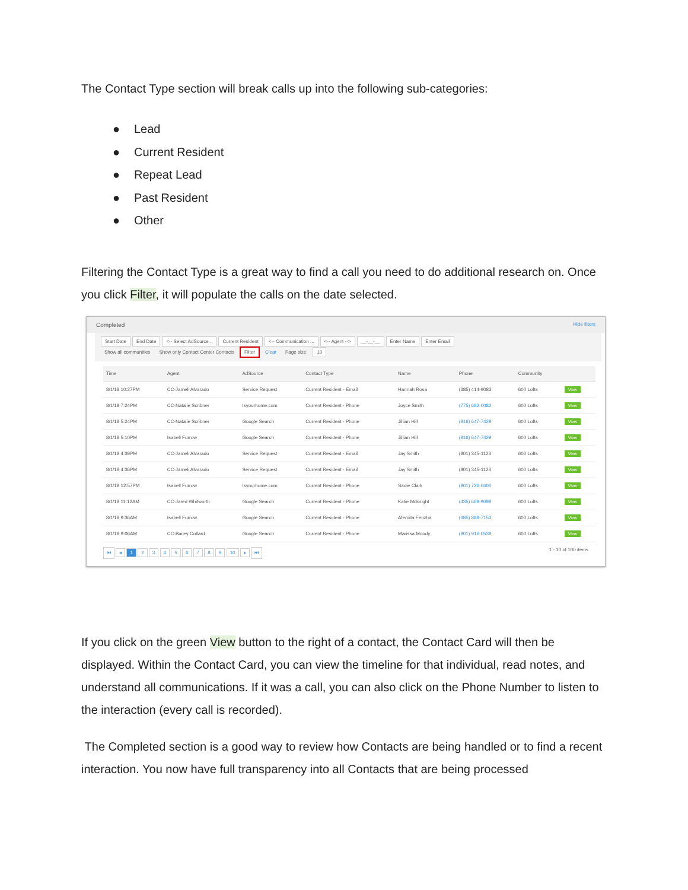The Contact Type section will break calls up into the following sub-categories:
● Lead
● Current Resident
● Repeat Lead
● Past Resident
● Other
Filtering the Contact Type is a great way to find a call you need to do additional research on. Once you click Filter, it will populate the calls on the date selected.
Completed Hide filters
Start Date End Date <-- Select AdSource... Current Resident <-- Communication ... <-- Agent --> __-__-__ Enter Name Enter Email
Show all communities Show only Contact Center Contacts Filter Clear Page size: 10
| Time | Agent | AdSource | Contact Type | Name | Phone | Community | |
| --- | --- | --- | --- | --- | --- | --- | --- |
| 8/1/18 10:27PM | CC-Jameli Alvarado | Service Request | Current Resident - Email | Hannah Rosa | (385) 414-9083 | 600 Lofts | View |
| 8/1/18 7:24PM | CC-Natalie Scribner | Isyourhome.com | Current Resident - Phone | Joyce Smith | (775) 682-0082 | 600 Lofts | View |
| 8/1/18 5:24PM | CC-Natalie Scribner | Google Search | Current Resident - Phone | Jillian Hill | (916) 647-7429 | 600 Lofts | View |
| 8/1/18 5:10PM | Isabell Furrow | Google Search | Current Resident - Phone | Jillian Hill | (916) 647-7429 | 600 Lofts | View |
| 8/1/18 4:39PM | CC-Jameli Alvarado | Service Request | Current Resident - Email | Jay Smith | (801) 345-1123 | 600 Lofts | View |
| 8/1/18 4:36PM | CC-Jameli Alvarado | Service Request | Current Resident - Email | Jay Smith | (801) 345-1123 | 600 Lofts | View |
| 8/1/18 12:57PM | Isabell Furrow | Isyourhome.com | Current Resident - Phone | Sadie Clark | (801) 726-0400 | 600 Lofts | View |
| 8/1/18 11:12AM | CC-Jared Whitworth | Google Search | Current Resident - Phone | Katie Mcknight | (435) 669-9098 | 600 Lofts | View |
| 8/1/18 9:36AM | Isabell Furrow | Google Search | Current Resident - Phone | Aferdita Ferizha | (385) 888-7153 | 600 Lofts | View |
| 8/1/18 9:06AM | CC-Bailey Collard | Google Search | Current Resident - Phone | Marissa Moody | (801) 916-0539 | 600 Lofts | View |
⏮ ◂ 1 2 3 4 5 6 7 8 9 10 ▸ ⏭ 1 - 10 of 100 items
If you click on the green View button to the right of a contact, the Contact Card will then be displayed. Within the Contact Card, you can view the timeline for that individual, read notes, and understand all communications. If it was a call, you can also click on the Phone Number to listen to the interaction (every call is recorded).
The Completed section is a good way to review how Contacts are being handled or to find a recent interaction. You now have full transparency into all Contacts that are being processed